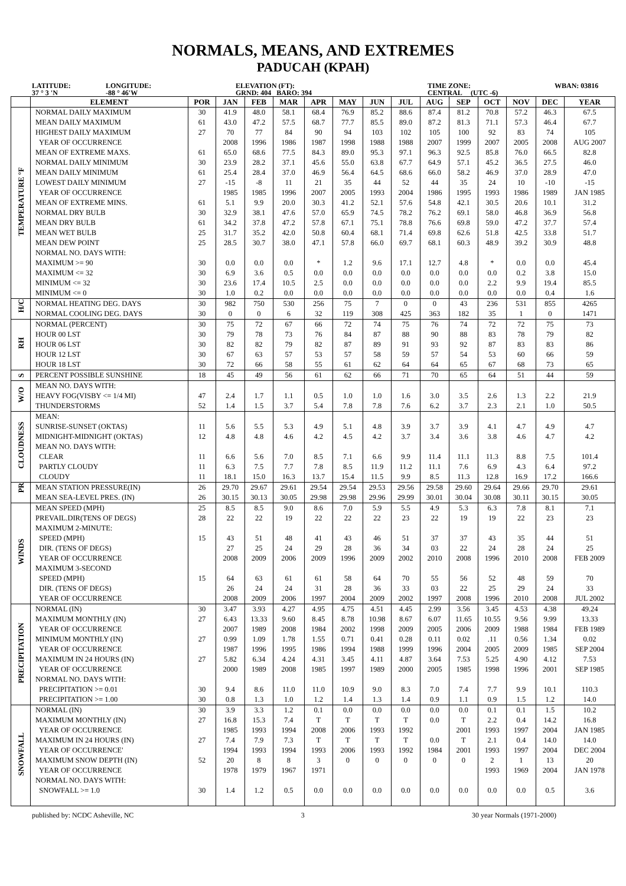NORMALS, MEANS, AND EXTREMES
PADUCAH (KPAH)
LATITUDE:
37 ° 3 'N
LONGITUDE:
-88 ° 46'W
ELEVATION (FT):
GRND: 404 BARO: 394
TIME ZONE:
CENTRAL (UTC -6)
WBAN: 03816
| | ELEMENT | POR | JAN | FEB | MAR | APR | MAY | JUN | JUL | AUG | SEP | OCT | NOV | DEC | YEAR |
| --- | --- | --- | --- | --- | --- | --- | --- | --- | --- | --- | --- | --- | --- | --- | --- |
| TEMPERATURE °F | NORMAL DAILY MAXIMUM | 30 | 41.9 | 48.0 | 58.1 | 68.4 | 76.9 | 85.2 | 88.6 | 87.4 | 81.2 | 70.8 | 57.2 | 46.3 | 67.5 |
| | MEAN DAILY MAXIMUM | 61 | 43.0 | 47.2 | 57.5 | 68.7 | 77.7 | 85.5 | 89.0 | 87.2 | 81.3 | 71.1 | 57.3 | 46.4 | 67.7 |
| | HIGHEST DAILY MAXIMUM | 27 | 70 | 77 | 84 | 90 | 94 | 103 | 102 | 105 | 100 | 92 | 83 | 74 | 105 |
| | YEAR OF OCCURRENCE | | 2008 | 1996 | 1986 | 1987 | 1998 | 1988 | 1988 | 2007 | 1999 | 2007 | 2005 | 2008 | AUG 2007 |
| | MEAN OF EXTREME MAXS. | 61 | 65.0 | 68.6 | 77.5 | 84.3 | 89.0 | 95.3 | 97.1 | 96.3 | 92.5 | 85.8 | 76.0 | 66.5 | 82.8 |
| | NORMAL DAILY MINIMUM | 30 | 23.9 | 28.2 | 37.1 | 45.6 | 55.0 | 63.8 | 67.7 | 64.9 | 57.1 | 45.2 | 36.5 | 27.5 | 46.0 |
| | MEAN DAILY MINIMUM | 61 | 25.4 | 28.4 | 37.0 | 46.9 | 56.4 | 64.5 | 68.6 | 66.0 | 58.2 | 46.9 | 37.0 | 28.9 | 47.0 |
| | LOWEST DAILY MINIMUM | 27 | -15 | -8 | 11 | 21 | 35 | 44 | 52 | 44 | 35 | 24 | 10 | -10 | -15 |
| | YEAR OF OCCURRENCE | | 1985 | 1985 | 1996 | 2007 | 2005 | 1993 | 2004 | 1986 | 1995 | 1993 | 1986 | 1989 | JAN 1985 |
| | MEAN OF EXTREME MINS. | 61 | 5.1 | 9.9 | 20.0 | 30.3 | 41.2 | 52.1 | 57.6 | 54.8 | 42.1 | 30.5 | 20.6 | 10.1 | 31.2 |
| | NORMAL DRY BULB | 30 | 32.9 | 38.1 | 47.6 | 57.0 | 65.9 | 74.5 | 78.2 | 76.2 | 69.1 | 58.0 | 46.8 | 36.9 | 56.8 |
| | MEAN DRY BULB | 61 | 34.2 | 37.8 | 47.2 | 57.8 | 67.1 | 75.1 | 78.8 | 76.6 | 69.8 | 59.0 | 47.2 | 37.7 | 57.4 |
| | MEAN WET BULB | 25 | 31.7 | 35.2 | 42.0 | 50.8 | 60.4 | 68.1 | 71.4 | 69.8 | 62.6 | 51.8 | 42.5 | 33.8 | 51.7 |
| | MEAN DEW POINT | 25 | 28.5 | 30.7 | 38.0 | 47.1 | 57.8 | 66.0 | 69.7 | 68.1 | 60.3 | 48.9 | 39.2 | 30.9 | 48.8 |
| | NORMAL NO. DAYS WITH: | | | | | | | | | | | | | | |
| | MAXIMUM >= 90 | 30 | 0.0 | 0.0 | 0.0 | * | 1.2 | 9.6 | 17.1 | 12.7 | 4.8 | * | 0.0 | 0.0 | 45.4 |
| | MAXIMUM <= 32 | 30 | 6.9 | 3.6 | 0.5 | 0.0 | 0.0 | 0.0 | 0.0 | 0.0 | 0.0 | 0.0 | 0.2 | 3.8 | 15.0 |
| | MINIMUM <= 32 | 30 | 23.6 | 17.4 | 10.5 | 2.5 | 0.0 | 0.0 | 0.0 | 0.0 | 0.0 | 2.2 | 9.9 | 19.4 | 85.5 |
| | MINIMUM <= 0 | 30 | 1.0 | 0.2 | 0.0 | 0.0 | 0.0 | 0.0 | 0.0 | 0.0 | 0.0 | 0.0 | 0.0 | 0.4 | 1.6 |
| H/C | NORMAL HEATING DEG. DAYS | 30 | 982 | 750 | 530 | 256 | 75 | 7 | 0 | 0 | 43 | 236 | 531 | 855 | 4265 |
| | NORMAL COOLING DEG. DAYS | 30 | 0 | 0 | 6 | 32 | 119 | 308 | 425 | 363 | 182 | 35 | 1 | 0 | 1471 |
| RH | NORMAL (PERCENT) | 30 | 75 | 72 | 67 | 66 | 72 | 74 | 75 | 76 | 74 | 72 | 72 | 75 | 73 |
| | HOUR 00 LST | 30 | 79 | 78 | 73 | 76 | 84 | 87 | 88 | 90 | 88 | 83 | 78 | 79 | 82 |
| | HOUR 06 LST | 30 | 82 | 82 | 79 | 82 | 87 | 89 | 91 | 93 | 92 | 87 | 83 | 83 | 86 |
| | HOUR 12 LST | 30 | 67 | 63 | 57 | 53 | 57 | 58 | 59 | 57 | 54 | 53 | 60 | 66 | 59 |
| | HOUR 18 LST | 30 | 72 | 66 | 58 | 55 | 61 | 62 | 64 | 64 | 65 | 67 | 68 | 73 | 65 |
| S | PERCENT POSSIBLE SUNSHINE | 18 | 45 | 49 | 56 | 61 | 62 | 66 | 71 | 70 | 65 | 64 | 51 | 44 | 59 |
| W/O | MEAN NO. DAYS WITH: | | | | | | | | | | | | | | |
| | HEAVY FOG(VISBY <= 1/4 MI) | 47 | 2.4 | 1.7 | 1.1 | 0.5 | 1.0 | 1.0 | 1.6 | 3.0 | 3.5 | 2.6 | 1.3 | 2.2 | 21.9 |
| | THUNDERSTORMS | 52 | 1.4 | 1.5 | 3.7 | 5.4 | 7.8 | 7.8 | 7.6 | 6.2 | 3.7 | 2.3 | 2.1 | 1.0 | 50.5 |
| CLOUDNESS | MEAN: | | | | | | | | | | | | | | |
| | SUNRISE-SUNSET (OKTAS) | 11 | 5.6 | 5.5 | 5.3 | 4.9 | 5.1 | 4.8 | 3.9 | 3.7 | 3.9 | 4.1 | 4.7 | 4.9 | 4.7 |
| | MIDNIGHT-MIDNIGHT (OKTAS) | 12 | 4.8 | 4.8 | 4.6 | 4.2 | 4.5 | 4.2 | 3.7 | 3.4 | 3.6 | 3.8 | 4.6 | 4.7 | 4.2 |
| | MEAN NO. DAYS WITH: | | | | | | | | | | | | | | |
| | CLEAR | 11 | 6.6 | 5.6 | 7.0 | 8.5 | 7.1 | 6.6 | 9.9 | 11.4 | 11.1 | 11.3 | 8.8 | 7.5 | 101.4 |
| | PARTLY CLOUDY | 11 | 6.3 | 7.5 | 7.7 | 7.8 | 8.5 | 11.9 | 11.2 | 11.1 | 7.6 | 6.9 | 4.3 | 6.4 | 97.2 |
| | CLOUDY | 11 | 18.1 | 15.0 | 16.3 | 13.7 | 15.4 | 11.5 | 9.9 | 8.5 | 11.3 | 12.8 | 16.9 | 17.2 | 166.6 |
| PR | MEAN STATION PRESSURE(IN) | 26 | 29.70 | 29.67 | 29.61 | 29.54 | 29.54 | 29.53 | 29.56 | 29.58 | 29.60 | 29.64 | 29.66 | 29.70 | 29.61 |
| | MEAN SEA-LEVEL PRES. (IN) | 26 | 30.15 | 30.13 | 30.05 | 29.98 | 29.98 | 29.96 | 29.99 | 30.01 | 30.04 | 30.08 | 30.11 | 30.15 | 30.05 |
| WINDS | MEAN SPEED (MPH) | 25 | 8.5 | 8.5 | 9.0 | 8.6 | 7.0 | 5.9 | 5.5 | 4.9 | 5.3 | 6.3 | 7.8 | 8.1 | 7.1 |
| | PREVAIL.DIR(TENS OF DEGS) | 28 | 22 | 22 | 19 | 22 | 22 | 22 | 23 | 22 | 19 | 19 | 22 | 23 | 23 |
| | MAXIMUM 2-MINUTE: | | | | | | | | | | | | | | |
| | SPEED (MPH) | 15 | 43 | 51 | 48 | 41 | 43 | 46 | 51 | 37 | 37 | 43 | 35 | 44 | 51 |
| | DIR. (TENS OF DEGS) | | 27 | 25 | 24 | 29 | 28 | 36 | 34 | 03 | 22 | 24 | 28 | 24 | 25 |
| | YEAR OF OCCURRENCE | | 2008 | 2009 | 2006 | 2009 | 1996 | 2009 | 2002 | 2010 | 2008 | 1996 | 2010 | 2008 | FEB 2009 |
| | MAXIMUM 3-SECOND | | | | | | | | | | | | | | |
| | SPEED (MPH) | 15 | 64 | 63 | 61 | 61 | 58 | 64 | 70 | 55 | 56 | 52 | 48 | 59 | 70 |
| | DIR. (TENS OF DEGS) | | 26 | 24 | 24 | 31 | 28 | 36 | 33 | 03 | 22 | 25 | 29 | 24 | 33 |
| | YEAR OF OCCURRENCE | | 2008 | 2009 | 2006 | 1997 | 2004 | 2009 | 2002 | 1997 | 2008 | 1996 | 2010 | 2008 | JUL 2002 |
| PRECIPITATION | NORMAL (IN) | 30 | 3.47 | 3.93 | 4.27 | 4.95 | 4.75 | 4.51 | 4.45 | 2.99 | 3.56 | 3.45 | 4.53 | 4.38 | 49.24 |
| | MAXIMUM MONTHLY (IN) | 27 | 6.43 | 13.33 | 9.60 | 8.45 | 8.78 | 10.98 | 8.67 | 6.07 | 11.65 | 10.55 | 9.56 | 9.99 | 13.33 |
| | YEAR OF OCCURRENCE | | 2007 | 1989 | 2008 | 1984 | 2002 | 1998 | 2009 | 2005 | 2006 | 2009 | 1988 | 1984 | FEB 1989 |
| | MINIMUM MONTHLY (IN) | 27 | 0.99 | 1.09 | 1.78 | 1.55 | 0.71 | 0.41 | 0.28 | 0.11 | 0.02 | .11 | 0.56 | 1.34 | 0.02 |
| | YEAR OF OCCURRENCE | | 1987 | 1996 | 1995 | 1986 | 1994 | 1988 | 1999 | 1996 | 2004 | 2005 | 2009 | 1985 | SEP 2004 |
| | MAXIMUM IN 24 HOURS (IN) | 27 | 5.82 | 6.34 | 4.24 | 4.31 | 3.45 | 4.11 | 4.87 | 3.64 | 7.53 | 5.25 | 4.90 | 4.12 | 7.53 |
| | YEAR OF OCCURRENCE | | 2000 | 1989 | 2008 | 1985 | 1997 | 1989 | 2000 | 2005 | 1985 | 1998 | 1996 | 2001 | SEP 1985 |
| | NORMAL NO. DAYS WITH: | | | | | | | | | | | | | | |
| | PRECIPITATION >= 0.01 | 30 | 9.4 | 8.6 | 11.0 | 11.0 | 10.9 | 9.0 | 8.3 | 7.0 | 7.4 | 7.7 | 9.9 | 10.1 | 110.3 |
| | PRECIPITATION >= 1.00 | 30 | 0.8 | 1.3 | 1.0 | 1.2 | 1.4 | 1.3 | 1.4 | 0.9 | 1.1 | 0.9 | 1.5 | 1.2 | 14.0 |
| SNOWFALL | NORMAL (IN) | 30 | 3.9 | 3.3 | 1.2 | 0.1 | 0.0 | 0.0 | 0.0 | 0.0 | 0.0 | 0.1 | 0.1 | 1.5 | 10.2 |
| | MAXIMUM MONTHLY (IN) | 27 | 16.8 | 15.3 | 7.4 | T | T | T | T | 0.0 | T | 2.2 | 0.4 | 14.2 | 16.8 |
| | YEAR OF OCCURRENCE | | 1985 | 1993 | 1994 | 2008 | 2006 | 1993 | 1992 | | 2001 | 1993 | 1997 | 2004 | JAN 1985 |
| | MAXIMUM IN 24 HOURS (IN) | 27 | 7.4 | 7.9 | 7.3 | T | T | T | T | 0.0 | T | 2.1 | 0.4 | 14.0 | 14.0 |
| | YEAR OF OCCURRENCE' | | 1994 | 1993 | 1994 | 1993 | 2006 | 1993 | 1992 | 1984 | 2001 | 1993 | 1997 | 2004 | DEC 2004 |
| | MAXIMUM SNOW DEPTH (IN) | 52 | 20 | 8 | 8 | 3 | 0 | 0 | 0 | 0 | 0 | 2 | 1 | 13 | 20 |
| | YEAR OF OCCURRENCE | | 1978 | 1979 | 1967 | 1971 | | | | | | 1993 | 1969 | 2004 | JAN 1978 |
| | NORMAL NO. DAYS WITH: | | | | | | | | | | | | | | |
| | SNOWFALL >= 1.0 | 30 | 1.4 | 1.2 | 0.5 | 0.0 | 0.0 | 0.0 | 0.0 | 0.0 | 0.0 | 0.0 | 0.0 | 0.5 | 3.6 |
published by: NCDC Asheville, NC 3 30 year Normals (1971-2000)